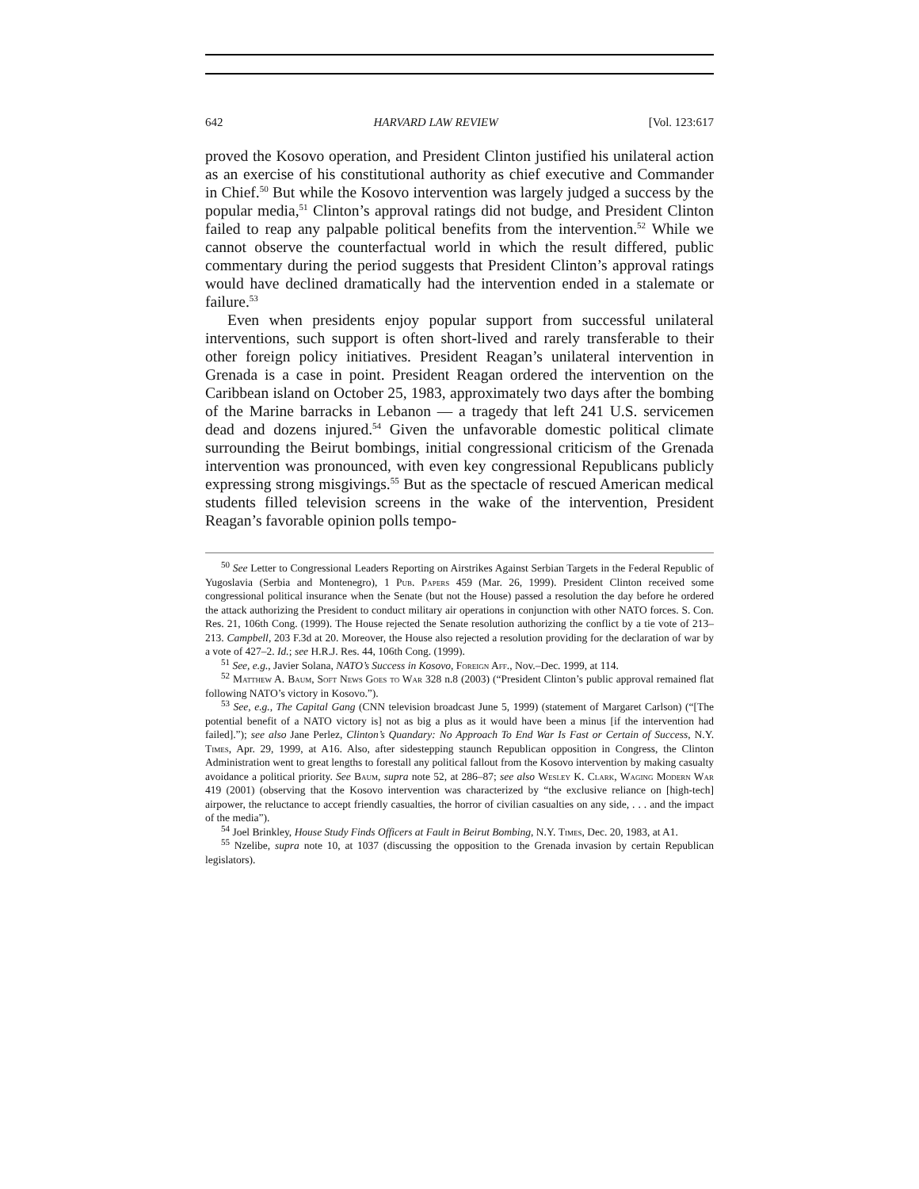642 HARVARD LAW REVIEW [Vol. 123:617
proved the Kosovo operation, and President Clinton justified his unilateral action as an exercise of his constitutional authority as chief executive and Commander in Chief.<sup>50</sup> But while the Kosovo intervention was largely judged a success by the popular media,<sup>51</sup> Clinton’s approval ratings did not budge, and President Clinton failed to reap any palpable political benefits from the intervention.<sup>52</sup> While we cannot observe the counterfactual world in which the result differed, public commentary during the period suggests that President Clinton’s approval ratings would have declined dramatically had the intervention ended in a stalemate or failure.<sup>53</sup>
Even when presidents enjoy popular support from successful unilateral interventions, such support is often short-lived and rarely transferable to their other foreign policy initiatives. President Reagan’s unilateral intervention in Grenada is a case in point. President Reagan ordered the intervention on the Caribbean island on October 25, 1983, approximately two days after the bombing of the Marine barracks in Lebanon — a tragedy that left 241 U.S. servicemen dead and dozens injured.<sup>54</sup> Given the unfavorable domestic political climate surrounding the Beirut bombings, initial congressional criticism of the Grenada intervention was pronounced, with even key congressional Republicans publicly expressing strong misgivings.<sup>55</sup> But as the spectacle of rescued American medical students filled television screens in the wake of the intervention, President Reagan’s favorable opinion polls tempo-
<sup>50</sup> See Letter to Congressional Leaders Reporting on Airstrikes Against Serbian Targets in the Federal Republic of Yugoslavia (Serbia and Montenegro), 1 Pub. Papers 459 (Mar. 26, 1999). President Clinton received some congressional political insurance when the Senate (but not the House) passed a resolution the day before he ordered the attack authorizing the President to conduct military air operations in conjunction with other NATO forces. S. Con. Res. 21, 106th Cong. (1999). The House rejected the Senate resolution authorizing the conflict by a tie vote of 213–213. Campbell, 203 F.3d at 20. Moreover, the House also rejected a resolution providing for the declaration of war by a vote of 427–2. Id.; see H.R.J. Res. 44, 106th Cong. (1999).
<sup>51</sup> See, e.g., Javier Solana, NATO’s Success in Kosovo, Foreign Aff., Nov.–Dec. 1999, at 114.
<sup>52</sup> Matthew A. Baum, Soft News Goes to War 328 n.8 (2003) (“President Clinton’s public approval remained flat following NATO’s victory in Kosovo.”).
<sup>53</sup> See, e.g., The Capital Gang (CNN television broadcast June 5, 1999) (statement of Margaret Carlson) (“[The potential benefit of a NATO victory is] not as big a plus as it would have been a minus [if the intervention had failed].”); see also Jane Perlez, Clinton’s Quandary: No Approach To End War Is Fast or Certain of Success, N.Y. Times, Apr. 29, 1999, at A16. Also, after sidestepping staunch Republican opposition in Congress, the Clinton Administration went to great lengths to forestall any political fallout from the Kosovo intervention by making casualty avoidance a political priority. See Baum, supra note 52, at 286–87; see also Wesley K. Clark, Waging Modern War 419 (2001) (observing that the Kosovo intervention was characterized by “the exclusive reliance on [high-tech] airpower, the reluctance to accept friendly casualties, the horror of civilian casualties on any side, . . . and the impact of the media”).
<sup>54</sup> Joel Brinkley, House Study Finds Officers at Fault in Beirut Bombing, N.Y. Times, Dec. 20, 1983, at A1.
<sup>55</sup> Nzelibe, supra note 10, at 1037 (discussing the opposition to the Grenada invasion by certain Republican legislators).